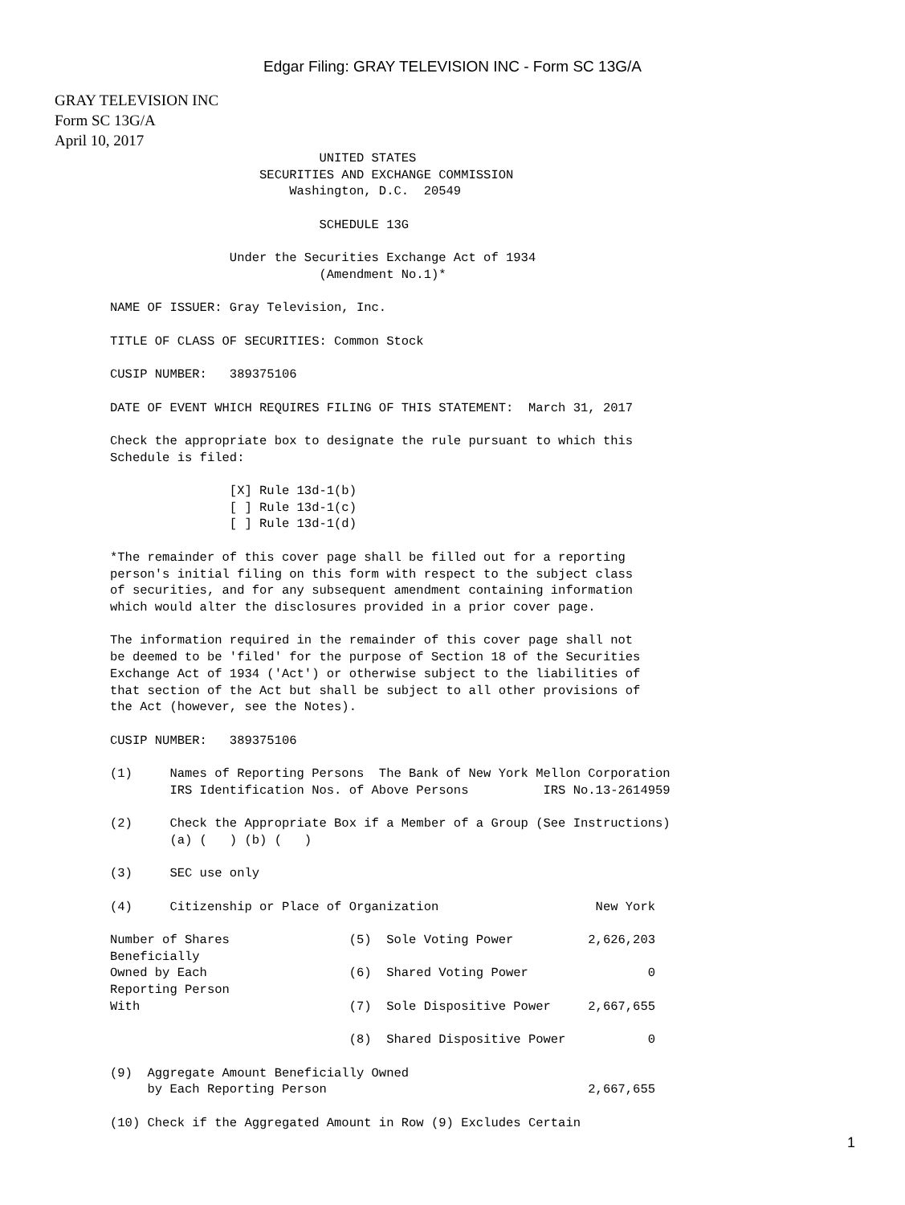Edgar Filing: GRAY TELEVISION INC - Form SC 13G/A
GRAY TELEVISION INC
Form SC 13G/A
April 10, 2017
                            UNITED STATES
                    SECURITIES AND EXCHANGE COMMISSION
                        Washington, D.C.  20549

                            SCHEDULE 13G

                Under the Securities Exchange Act of 1934
                            (Amendment No.1)*

NAME OF ISSUER: Gray Television, Inc.

TITLE OF CLASS OF SECURITIES: Common Stock

CUSIP NUMBER:   389375106

DATE OF EVENT WHICH REQUIRES FILING OF THIS STATEMENT:  March 31, 2017

Check the appropriate box to designate the rule pursuant to which this
Schedule is filed:

                [X] Rule 13d-1(b)
                [ ] Rule 13d-1(c)
                [ ] Rule 13d-1(d)

*The remainder of this cover page shall be filled out for a reporting
person's initial filing on this form with respect to the subject class
of securities, and for any subsequent amendment containing information
which would alter the disclosures provided in a prior cover page.

The information required in the remainder of this cover page shall not
be deemed to be 'filed' for the purpose of Section 18 of the Securities
Exchange Act of 1934 ('Act') or otherwise subject to the liabilities of
that section of the Act but shall be subject to all other provisions of
the Act (however, see the Notes).

CUSIP NUMBER:   389375106

(1)     Names of Reporting Persons  The Bank of New York Mellon Corporation
        IRS Identification Nos. of Above Persons          IRS No.13-2614959

(2)     Check the Appropriate Box if a Member of a Group (See Instructions)
        (a) (   ) (b) (   )

(3)     SEC use only

(4)     Citizenship or Place of Organization                     New York

Number of Shares                (5)  Sole Voting Power          2,626,203
Beneficially
Owned by Each                   (6)  Shared Voting Power                0
Reporting Person
With                            (7)  Sole Dispositive Power     2,667,655

                                (8)  Shared Dispositive Power           0

(9)  Aggregate Amount Beneficially Owned
     by Each Reporting Person                                   2,667,655

(10) Check if the Aggregated Amount in Row (9) Excludes Certain
1